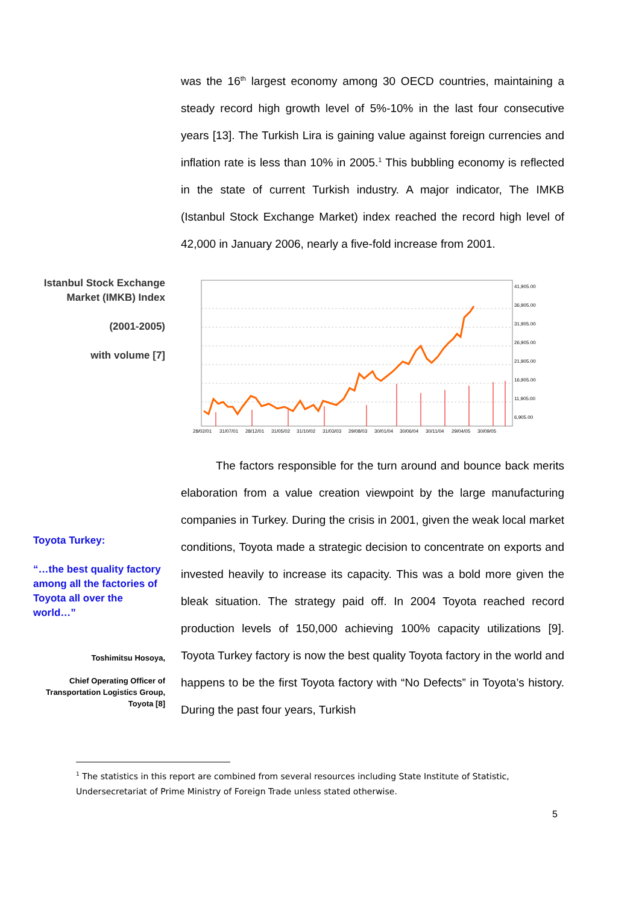was the 16<sup>th</sup> largest economy among 30 OECD countries, maintaining a steady record high growth level of 5%-10% in the last four consecutive years [13]. The Turkish Lira is gaining value against foreign currencies and inflation rate is less than 10% in 2005.<sup>1</sup> This bubbling economy is reflected in the state of current Turkish industry. A major indicator, The IMKB (Istanbul Stock Exchange Market) index reached the record high level of 42,000 in January 2006, nearly a five-fold increase from 2001.
Istanbul Stock Exchange Market (IMKB) Index
(2001-2005)
with volume [7]
41,905.00
36,905.00
31,905.00
26,905.00
21,905.00
16,905.00
11,905.00
6,905.00
28/02/01
31/07/01
28/12/01
31/05/02
31/10/02
31/03/03
29/08/03
30/01/04
30/06/04
30/11/04
29/04/05
30/09/05
The factors responsible for the turn around and bounce back merits elaboration from a value creation viewpoint by the large manufacturing companies in Turkey. During the crisis in 2001, given the weak local market conditions, Toyota made a strategic decision to concentrate on exports and invested heavily to increase its capacity. This was a bold more given the bleak situation. The strategy paid off. In 2004 Toyota reached record production levels of 150,000 achieving 100% capacity utilizations [9]. Toyota Turkey factory is now the best quality Toyota factory in the world and happens to be the first Toyota factory with “No Defects” in Toyota’s history. During the past four years, Turkish
Toyota Turkey:
“…the best quality factory among all the factories of Toyota all over the world…”
Toshimitsu Hosoya,
Chief Operating Officer of Transportation Logistics Group, Toyota [8]
<sup>1</sup> The statistics in this report are combined from several resources including State Institute of Statistic, Undersecretariat of Prime Ministry of Foreign Trade unless stated otherwise.
5